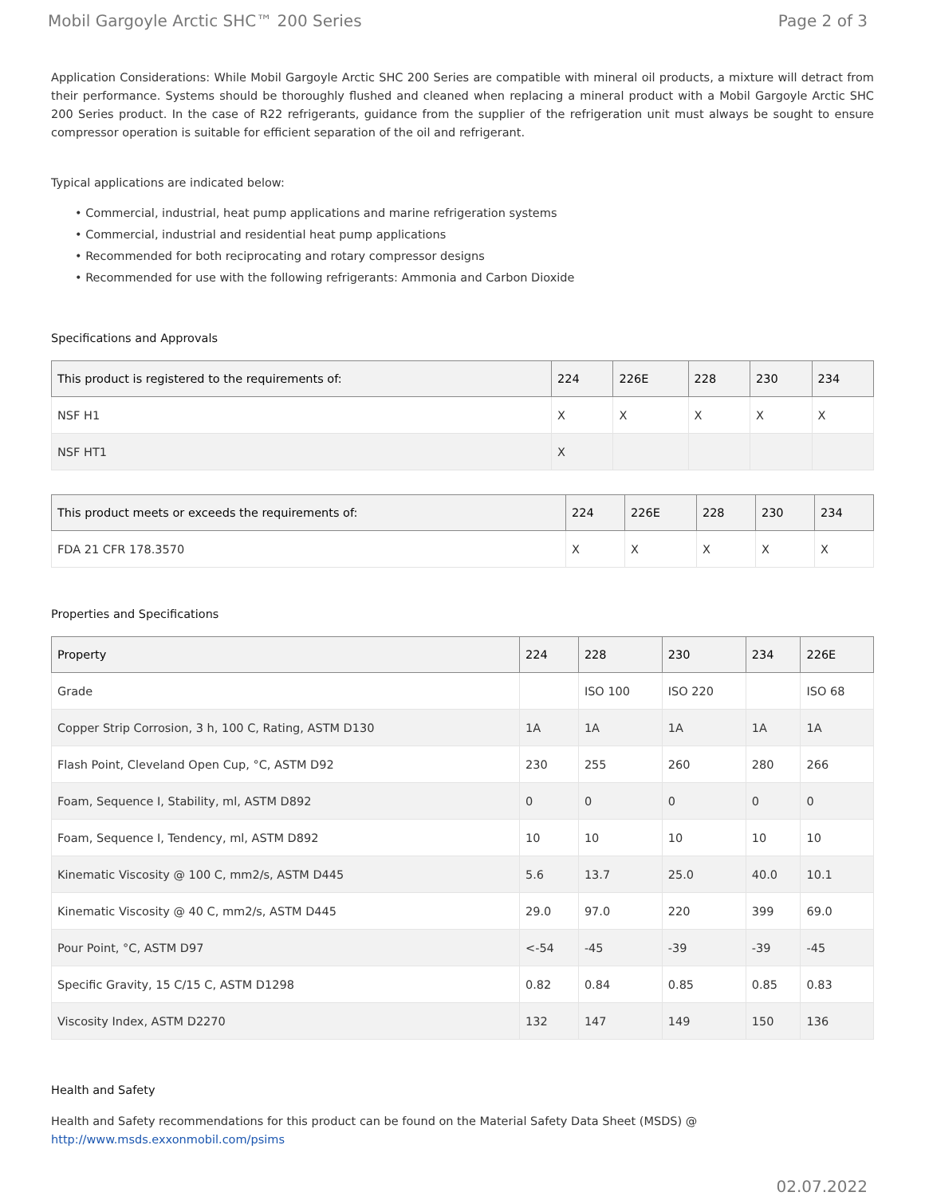Mobil Gargoyle Arctic SHC™ 200 Series Page 2 of 3
Application Considerations: While Mobil Gargoyle Arctic SHC 200 Series are compatible with mineral oil products, a mixture will detract from their performance. Systems should be thoroughly flushed and cleaned when replacing a mineral product with a Mobil Gargoyle Arctic SHC 200 Series product. In the case of R22 refrigerants, guidance from the supplier of the refrigeration unit must always be sought to ensure compressor operation is suitable for efficient separation of the oil and refrigerant.
Typical applications are indicated below:
• Commercial, industrial, heat pump applications and marine refrigeration systems
• Commercial, industrial and residential heat pump applications
• Recommended for both reciprocating and rotary compressor designs
• Recommended for use with the following refrigerants: Ammonia and Carbon Dioxide
Specifications and Approvals
| This product is registered to the requirements of: | 224 | 226E | 228 | 230 | 234 |
| --- | --- | --- | --- | --- | --- |
| NSF H1 | X | X | X | X | X |
| NSF HT1 | X | | | | |
| This product meets or exceeds the requirements of: | 224 | 226E | 228 | 230 | 234 |
| --- | --- | --- | --- | --- | --- |
| FDA 21 CFR 178.3570 | X | X | X | X | X |
Properties and Specifications
| Property | 224 | 228 | 230 | 234 | 226E |
| --- | --- | --- | --- | --- | --- |
| Grade | | ISO 100 | ISO 220 | | ISO 68 |
| Copper Strip Corrosion, 3 h, 100 C, Rating, ASTM D130 | 1A | 1A | 1A | 1A | 1A |
| Flash Point, Cleveland Open Cup, °C, ASTM D92 | 230 | 255 | 260 | 280 | 266 |
| Foam, Sequence I, Stability, ml, ASTM D892 | 0 | 0 | 0 | 0 | 0 |
| Foam, Sequence I, Tendency, ml, ASTM D892 | 10 | 10 | 10 | 10 | 10 |
| Kinematic Viscosity @ 100 C, mm2/s, ASTM D445 | 5.6 | 13.7 | 25.0 | 40.0 | 10.1 |
| Kinematic Viscosity @ 40 C, mm2/s, ASTM D445 | 29.0 | 97.0 | 220 | 399 | 69.0 |
| Pour Point, °C, ASTM D97 | <-54 | -45 | -39 | -39 | -45 |
| Specific Gravity, 15 C/15 C, ASTM D1298 | 0.82 | 0.84 | 0.85 | 0.85 | 0.83 |
| Viscosity Index, ASTM D2270 | 132 | 147 | 149 | 150 | 136 |
Health and Safety
Health and Safety recommendations for this product can be found on the Material Safety Data Sheet (MSDS) @ http://www.msds.exxonmobil.com/psims
02.07.2022